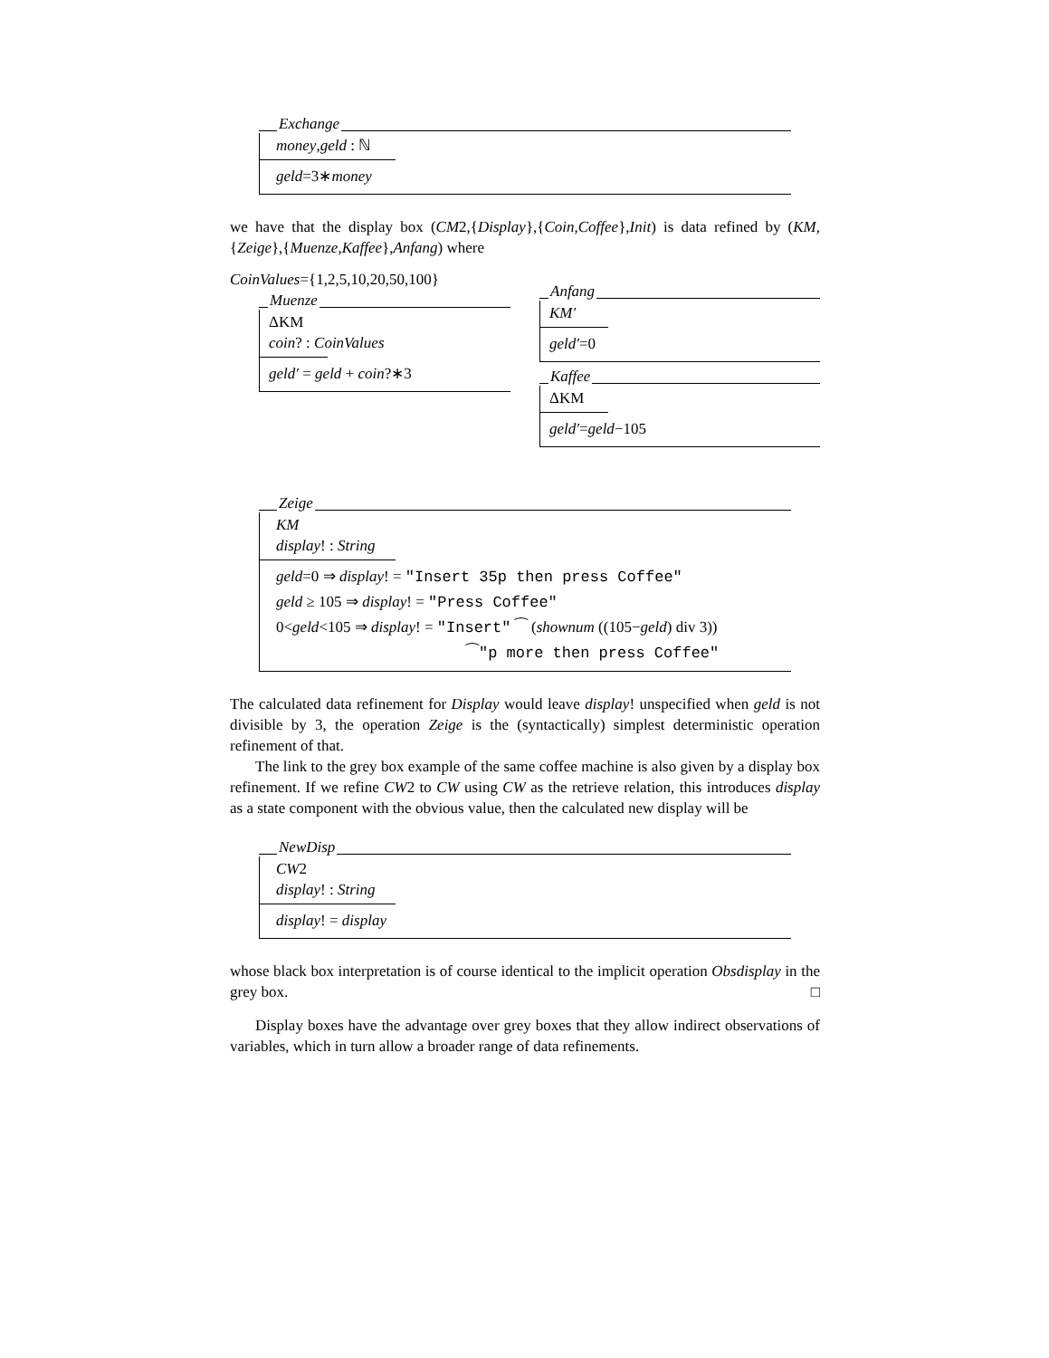Exchange
money,geld : ℕ
geld=3∗money
we have that the display box (CM2,{Display},{Coin,Coffee},Init) is data refined by (KM,{Zeige},{Muenze,Kaffee},Anfang) where
CoinValues={1,2,5,10,20,50,100}
Muenze
ΔKM
coin? : CoinValues
geld′ = geld + coin?∗3
Anfang
KM′
geld′=0
Kaffee
ΔKM
geld′=geld−105
Zeige
KM
display! : String
geld=0 ⇒ display! = "Insert 35p then press Coffee"
geld ≥ 105 ⇒ display! = "Press Coffee"
0<geld<105 ⇒ display! = "Insert" ⁀ (shownum ((105−geld) div 3))
⁀"p more then press Coffee"
The calculated data refinement for Display would leave display! unspecified when geld is not divisible by 3, the operation Zeige is the (syntactically) simplest deterministic operation refinement of that.
The link to the grey box example of the same coffee machine is also given by a display box refinement. If we refine CW2 to CW using CW as the retrieve relation, this introduces display as a state component with the obvious value, then the calculated new display will be
NewDisp
CW2
display! : String
display! = display
whose black box interpretation is of course identical to the implicit operation Obsdisplay in the grey box. □
Display boxes have the advantage over grey boxes that they allow indirect observations of variables, which in turn allow a broader range of data refinements.